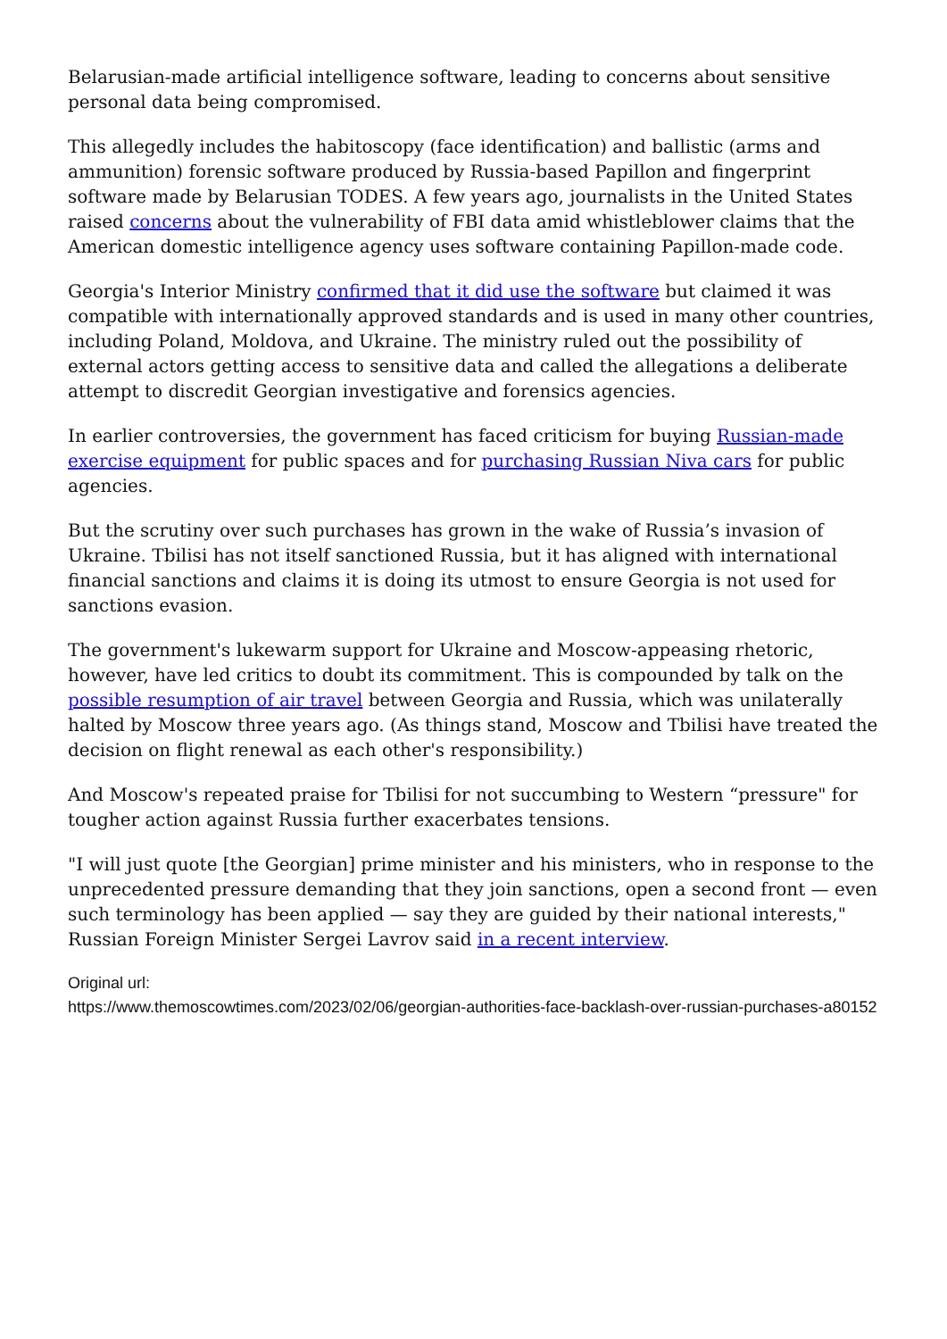Belarusian-made artificial intelligence software, leading to concerns about sensitive personal data being compromised.
This allegedly includes the habitoscopy (face identification) and ballistic (arms and ammunition) forensic software produced by Russia-based Papillon and fingerprint software made by Belarusian TODES. A few years ago, journalists in the United States raised concerns about the vulnerability of FBI data amid whistleblower claims that the American domestic intelligence agency uses software containing Papillon-made code.
Georgia's Interior Ministry confirmed that it did use the software but claimed it was compatible with internationally approved standards and is used in many other countries, including Poland, Moldova, and Ukraine. The ministry ruled out the possibility of external actors getting access to sensitive data and called the allegations a deliberate attempt to discredit Georgian investigative and forensics agencies.
In earlier controversies, the government has faced criticism for buying Russian-made exercise equipment for public spaces and for purchasing Russian Niva cars for public agencies.
But the scrutiny over such purchases has grown in the wake of Russia’s invasion of Ukraine. Tbilisi has not itself sanctioned Russia, but it has aligned with international financial sanctions and claims it is doing its utmost to ensure Georgia is not used for sanctions evasion.
The government's lukewarm support for Ukraine and Moscow-appeasing rhetoric, however, have led critics to doubt its commitment. This is compounded by talk on the possible resumption of air travel between Georgia and Russia, which was unilaterally halted by Moscow three years ago. (As things stand, Moscow and Tbilisi have treated the decision on flight renewal as each other's responsibility.)
And Moscow's repeated praise for Tbilisi for not succumbing to Western “pressure" for tougher action against Russia further exacerbates tensions.
"I will just quote [the Georgian] prime minister and his ministers, who in response to the unprecedented pressure demanding that they join sanctions, open a second front — even such terminology has been applied — say they are guided by their national interests," Russian Foreign Minister Sergei Lavrov said in a recent interview.
Original url:
https://www.themoscowtimes.com/2023/02/06/georgian-authorities-face-backlash-over-russian-purchases-a80152